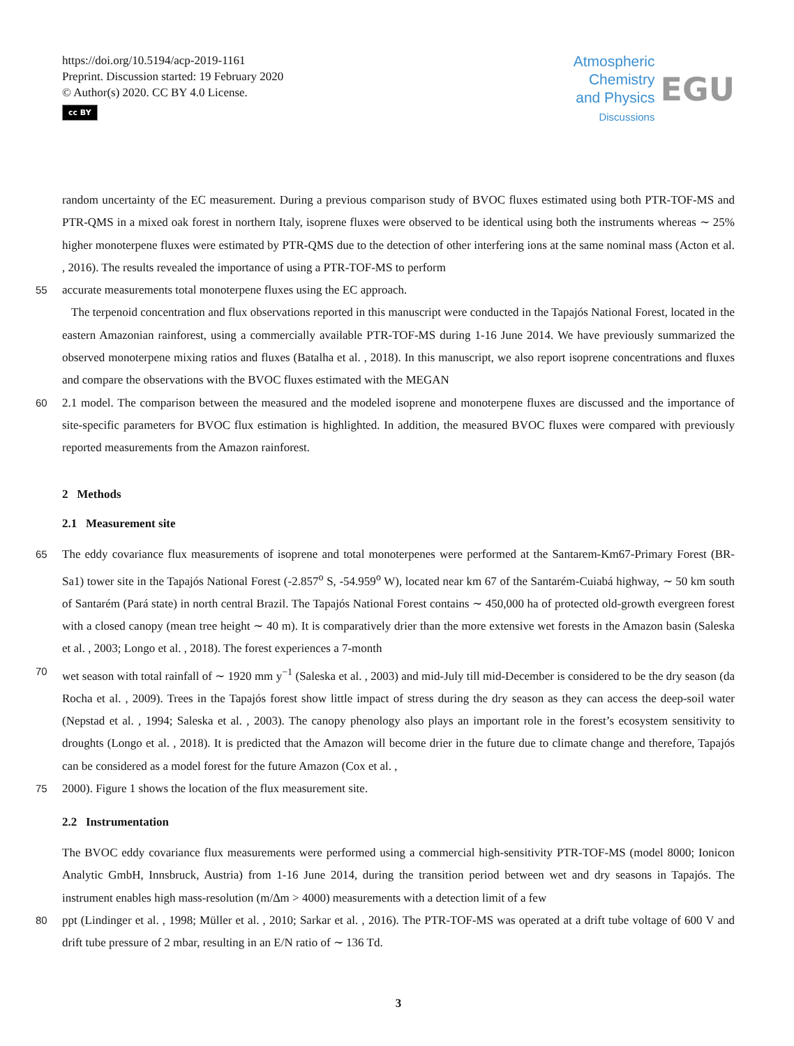https://doi.org/10.5194/acp-2019-1161
Preprint. Discussion started: 19 February 2020
© Author(s) 2020. CC BY 4.0 License.
cc BY
Atmospheric
Chemistry
and Physics
Discussions
EGU
random uncertainty of the EC measurement. During a previous comparison study of BVOC fluxes estimated using both PTR-TOF-MS and PTR-QMS in a mixed oak forest in northern Italy, isoprene fluxes were observed to be identical using both the instruments whereas ∼ 25% higher monoterpene fluxes were estimated by PTR-QMS due to the detection of other interfering ions at the same nominal mass (Acton et al. , 2016). The results revealed the importance of using a PTR-TOF-MS to perform
55 accurate measurements total monoterpene fluxes using the EC approach.
The terpenoid concentration and flux observations reported in this manuscript were conducted in the Tapajós National Forest, located in the eastern Amazonian rainforest, using a commercially available PTR-TOF-MS during 1-16 June 2014. We have previously summarized the observed monoterpene mixing ratios and fluxes (Batalha et al. , 2018). In this manuscript, we also report isoprene concentrations and fluxes and compare the observations with the BVOC fluxes estimated with the MEGAN
60 2.1 model. The comparison between the measured and the modeled isoprene and monoterpene fluxes are discussed and the importance of site-specific parameters for BVOC flux estimation is highlighted. In addition, the measured BVOC fluxes were compared with previously reported measurements from the Amazon rainforest.
2 Methods
2.1 Measurement site
65 The eddy covariance flux measurements of isoprene and total monoterpenes were performed at the Santarem-Km67-Primary Forest (BR-Sa1) tower site in the Tapajós National Forest (-2.857<sup>o</sup> S, -54.959<sup>o</sup> W), located near km 67 of the Santarém-Cuiabá highway, ∼ 50 km south of Santarém (Pará state) in north central Brazil. The Tapajós National Forest contains ∼ 450,000 ha of protected old-growth evergreen forest with a closed canopy (mean tree height ∼ 40 m). It is comparatively drier than the more extensive wet forests in the Amazon basin (Saleska et al. , 2003; Longo et al. , 2018). The forest experiences a 7-month
70 wet season with total rainfall of ∼ 1920 mm y<sup>−1</sup> (Saleska et al. , 2003) and mid-July till mid-December is considered to be the dry season (da Rocha et al. , 2009). Trees in the Tapajós forest show little impact of stress during the dry season as they can access the deep-soil water (Nepstad et al. , 1994; Saleska et al. , 2003). The canopy phenology also plays an important role in the forest’s ecosystem sensitivity to droughts (Longo et al. , 2018). It is predicted that the Amazon will become drier in the future due to climate change and therefore, Tapajós can be considered as a model forest for the future Amazon (Cox et al. ,
75 2000). Figure 1 shows the location of the flux measurement site.
2.2 Instrumentation
The BVOC eddy covariance flux measurements were performed using a commercial high-sensitivity PTR-TOF-MS (model 8000; Ionicon Analytic GmbH, Innsbruck, Austria) from 1-16 June 2014, during the transition period between wet and dry seasons in Tapajós. The instrument enables high mass-resolution (m/∆m > 4000) measurements with a detection limit of a few
80 ppt (Lindinger et al. , 1998; Müller et al. , 2010; Sarkar et al. , 2016). The PTR-TOF-MS was operated at a drift tube voltage of 600 V and drift tube pressure of 2 mbar, resulting in an E/N ratio of ∼ 136 Td.
3